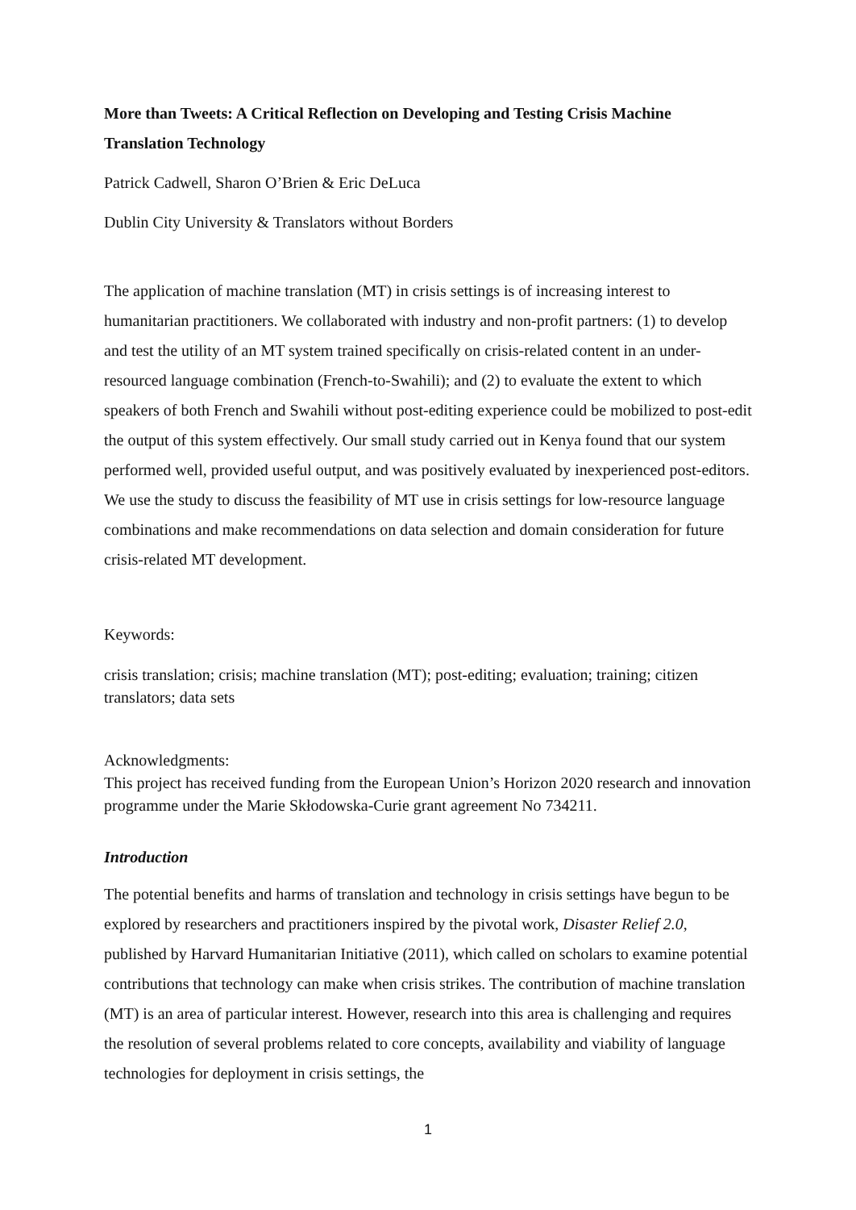More than Tweets: A Critical Reflection on Developing and Testing Crisis Machine Translation Technology
Patrick Cadwell, Sharon O’Brien & Eric DeLuca
Dublin City University & Translators without Borders
The application of machine translation (MT) in crisis settings is of increasing interest to humanitarian practitioners. We collaborated with industry and non-profit partners: (1) to develop and test the utility of an MT system trained specifically on crisis-related content in an under-resourced language combination (French-to-Swahili); and (2) to evaluate the extent to which speakers of both French and Swahili without post-editing experience could be mobilized to post-edit the output of this system effectively. Our small study carried out in Kenya found that our system performed well, provided useful output, and was positively evaluated by inexperienced post-editors. We use the study to discuss the feasibility of MT use in crisis settings for low-resource language combinations and make recommendations on data selection and domain consideration for future crisis-related MT development.
Keywords:
crisis translation; crisis; machine translation (MT); post-editing; evaluation; training; citizen translators; data sets
Acknowledgments:
This project has received funding from the European Union’s Horizon 2020 research and innovation programme under the Marie Skłodowska-Curie grant agreement No 734211.
Introduction
The potential benefits and harms of translation and technology in crisis settings have begun to be explored by researchers and practitioners inspired by the pivotal work, Disaster Relief 2.0, published by Harvard Humanitarian Initiative (2011), which called on scholars to examine potential contributions that technology can make when crisis strikes. The contribution of machine translation (MT) is an area of particular interest. However, research into this area is challenging and requires the resolution of several problems related to core concepts, availability and viability of language technologies for deployment in crisis settings, the
1